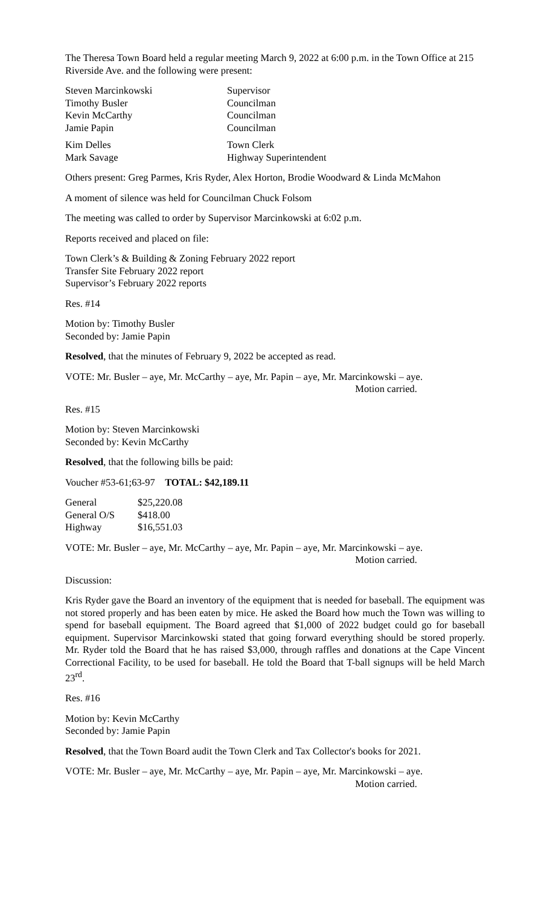The Theresa Town Board held a regular meeting March 9, 2022 at 6:00 p.m. in the Town Office at 215 Riverside Ave. and the following were present:
| Steven Marcinkowski | Supervisor |
| Timothy Busler | Councilman |
| Kevin McCarthy | Councilman |
| Jamie Papin | Councilman |
| Kim Delles | Town Clerk |
| Mark Savage | Highway Superintendent |
Others present: Greg Parmes, Kris Ryder, Alex Horton, Brodie Woodward & Linda McMahon
A moment of silence was held for Councilman Chuck Folsom
The meeting was called to order by Supervisor Marcinkowski at 6:02 p.m.
Reports received and placed on file:
Town Clerk’s & Building & Zoning February 2022 report
Transfer Site February 2022 report
Supervisor’s February 2022 reports
Res. #14
Motion by: Timothy Busler
Seconded by: Jamie Papin
Resolved, that the minutes of February 9, 2022 be accepted as read.
VOTE: Mr. Busler – aye, Mr. McCarthy – aye, Mr. Papin – aye, Mr. Marcinkowski – aye.
Motion carried.
Res. #15
Motion by: Steven Marcinkowski
Seconded by: Kevin McCarthy
Resolved, that the following bills be paid:
Voucher #53-61;63-97 TOTAL: $42,189.11
| General | $25,220.08 |
| General O/S | $418.00 |
| Highway | $16,551.03 |
VOTE: Mr. Busler – aye, Mr. McCarthy – aye, Mr. Papin – aye, Mr. Marcinkowski – aye.
Motion carried.
Discussion:
Kris Ryder gave the Board an inventory of the equipment that is needed for baseball. The equipment was not stored properly and has been eaten by mice. He asked the Board how much the Town was willing to spend for baseball equipment. The Board agreed that $1,000 of 2022 budget could go for baseball equipment. Supervisor Marcinkowski stated that going forward everything should be stored properly. Mr. Ryder told the Board that he has raised $3,000, through raffles and donations at the Cape Vincent Correctional Facility, to be used for baseball. He told the Board that T-ball signups will be held March 23<sup>rd</sup>.
Res. #16
Motion by: Kevin McCarthy
Seconded by: Jamie Papin
Resolved, that the Town Board audit the Town Clerk and Tax Collector's books for 2021.
VOTE: Mr. Busler – aye, Mr. McCarthy – aye, Mr. Papin – aye, Mr. Marcinkowski – aye.
Motion carried.